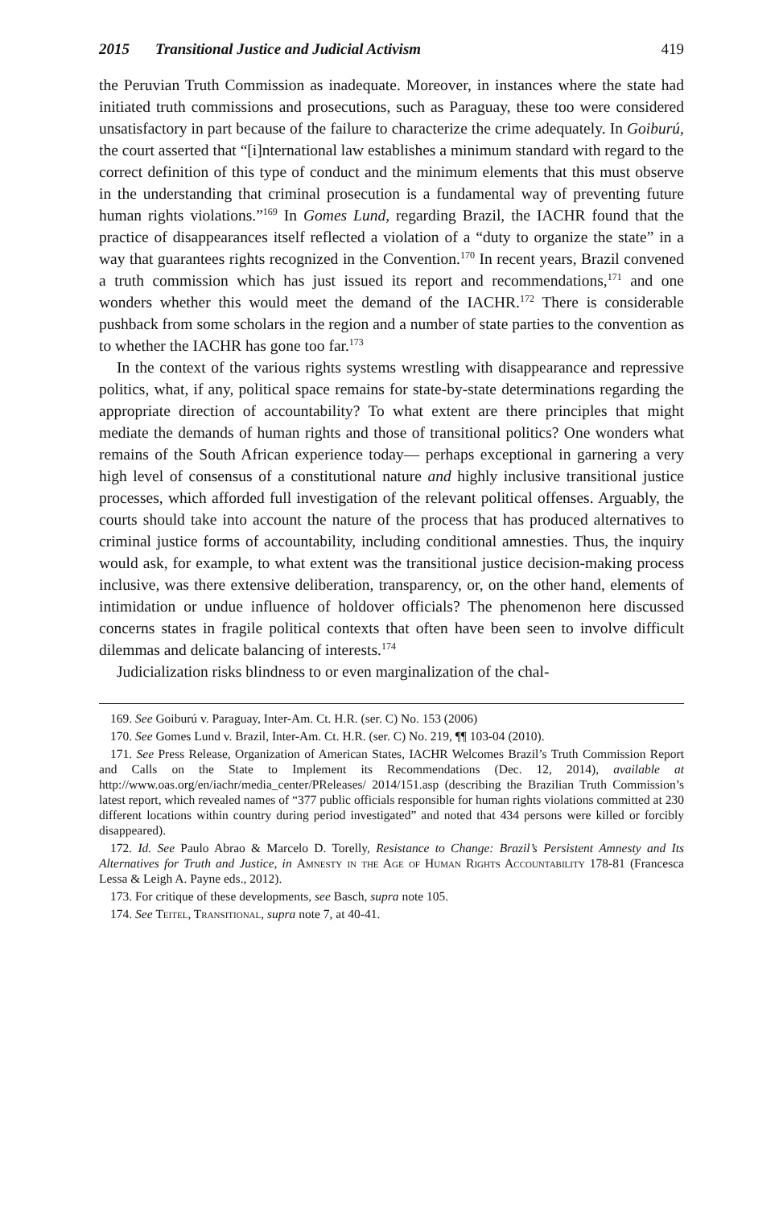2015 Transitional Justice and Judicial Activism 419
the Peruvian Truth Commission as inadequate. Moreover, in instances where the state had initiated truth commissions and prosecutions, such as Paraguay, these too were considered unsatisfactory in part because of the failure to characterize the crime adequately. In Goiburú, the court asserted that “[i]nternational law establishes a minimum standard with regard to the correct definition of this type of conduct and the minimum elements that this must observe in the understanding that criminal prosecution is a fundamental way of preventing future human rights violations.”<sup>169</sup> In Gomes Lund, regarding Brazil, the IACHR found that the practice of disappearances itself reflected a violation of a “duty to organize the state” in a way that guarantees rights recognized in the Convention.<sup>170</sup> In recent years, Brazil convened a truth commission which has just issued its report and recommendations,<sup>171</sup> and one wonders whether this would meet the demand of the IACHR.<sup>172</sup> There is considerable pushback from some scholars in the region and a number of state parties to the convention as to whether the IACHR has gone too far.<sup>173</sup>
In the context of the various rights systems wrestling with disappearance and repressive politics, what, if any, political space remains for state-by-state determinations regarding the appropriate direction of accountability? To what extent are there principles that might mediate the demands of human rights and those of transitional politics? One wonders what remains of the South African experience today— perhaps exceptional in garnering a very high level of consensus of a constitutional nature and highly inclusive transitional justice processes, which afforded full investigation of the relevant political offenses. Arguably, the courts should take into account the nature of the process that has produced alternatives to criminal justice forms of accountability, including conditional amnesties. Thus, the inquiry would ask, for example, to what extent was the transitional justice decision-making process inclusive, was there extensive deliberation, transparency, or, on the other hand, elements of intimidation or undue influence of holdover officials? The phenomenon here discussed concerns states in fragile political contexts that often have been seen to involve difficult dilemmas and delicate balancing of interests.<sup>174</sup>
Judicialization risks blindness to or even marginalization of the chal-
169. See Goiburú v. Paraguay, Inter-Am. Ct. H.R. (ser. C) No. 153 (2006)
170. See Gomes Lund v. Brazil, Inter-Am. Ct. H.R. (ser. C) No. 219, ¶¶ 103-04 (2010).
171. See Press Release, Organization of American States, IACHR Welcomes Brazil’s Truth Commission Report and Calls on the State to Implement its Recommendations (Dec. 12, 2014), available at http://www.oas.org/en/iachr/media_center/PReleases/ 2014/151.asp (describing the Brazilian Truth Commission’s latest report, which revealed names of “377 public officials responsible for human rights violations committed at 230 different locations within country during period investigated” and noted that 434 persons were killed or forcibly disappeared).
172. Id. See Paulo Abrao & Marcelo D. Torelly, Resistance to Change: Brazil’s Persistent Amnesty and Its Alternatives for Truth and Justice, in Amnesty in the Age of Human Rights Accountability 178-81 (Francesca Lessa & Leigh A. Payne eds., 2012).
173. For critique of these developments, see Basch, supra note 105.
174. See Teitel, Transitional, supra note 7, at 40-41.